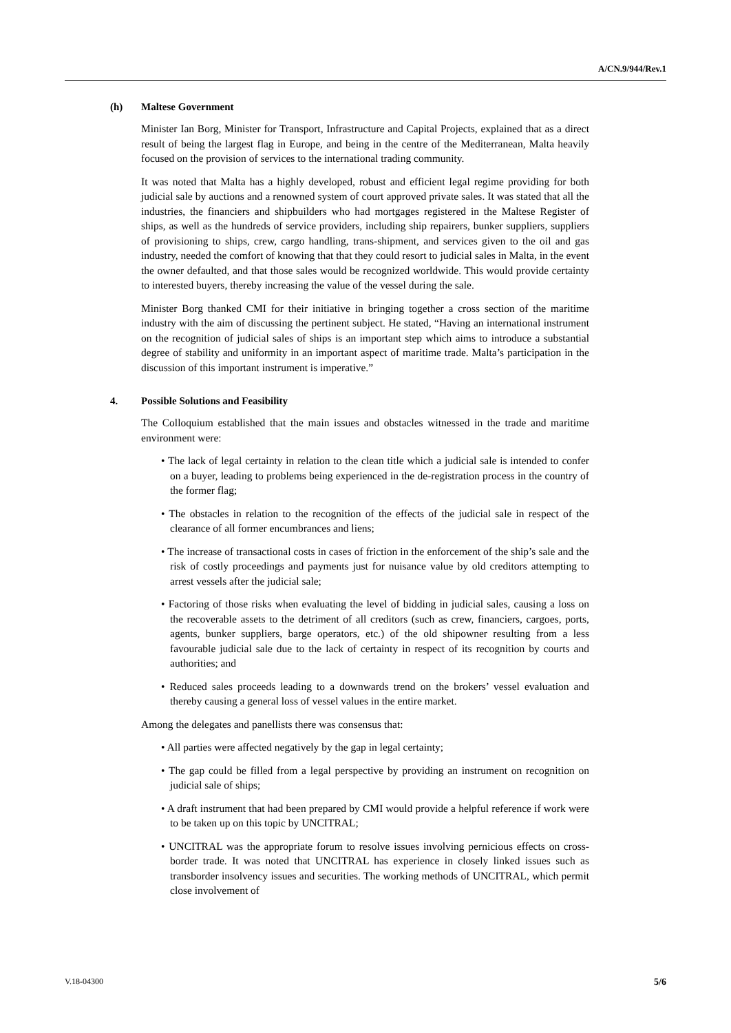A/CN.9/944/Rev.1
(h) Maltese Government
Minister Ian Borg, Minister for Transport, Infrastructure and Capital Projects, explained that as a direct result of being the largest flag in Europe, and being in the centre of the Mediterranean, Malta heavily focused on the provision of services to the international trading community.
It was noted that Malta has a highly developed, robust and efficient legal regime providing for both judicial sale by auctions and a renowned system of court approved private sales. It was stated that all the industries, the financiers and shipbuilders who had mortgages registered in the Maltese Register of ships, as well as the hundreds of service providers, including ship repairers, bunker suppliers, suppliers of provisioning to ships, crew, cargo handling, trans-shipment, and services given to the oil and gas industry, needed the comfort of knowing that that they could resort to judicial sales in Malta, in the event the owner defaulted, and that those sales would be recognized worldwide. This would provide certainty to interested buyers, thereby increasing the value of the vessel during the sale.
Minister Borg thanked CMI for their initiative in bringing together a cross section of the maritime industry with the aim of discussing the pertinent subject. He stated, “Having an international instrument on the recognition of judicial sales of ships is an important step which aims to introduce a substantial degree of stability and uniformity in an important aspect of maritime trade. Malta’s participation in the discussion of this important instrument is imperative.”
4. Possible Solutions and Feasibility
The Colloquium established that the main issues and obstacles witnessed in the trade and maritime environment were:
• The lack of legal certainty in relation to the clean title which a judicial sale is intended to confer on a buyer, leading to problems being experienced in the de-registration process in the country of the former flag;
• The obstacles in relation to the recognition of the effects of the judicial sale in respect of the clearance of all former encumbrances and liens;
• The increase of transactional costs in cases of friction in the enforcement of the ship’s sale and the risk of costly proceedings and payments just for nuisance value by old creditors attempting to arrest vessels after the judicial sale;
• Factoring of those risks when evaluating the level of bidding in judicial sales, causing a loss on the recoverable assets to the detriment of all creditors (such as crew, financiers, cargoes, ports, agents, bunker suppliers, barge operators, etc.) of the old shipowner resulting from a less favourable judicial sale due to the lack of certainty in respect of its recognition by courts and authorities; and
• Reduced sales proceeds leading to a downwards trend on the brokers’ vessel evaluation and thereby causing a general loss of vessel values in the entire market.
Among the delegates and panellists there was consensus that:
• All parties were affected negatively by the gap in legal certainty;
• The gap could be filled from a legal perspective by providing an instrument on recognition on judicial sale of ships;
• A draft instrument that had been prepared by CMI would provide a helpful reference if work were to be taken up on this topic by UNCITRAL;
• UNCITRAL was the appropriate forum to resolve issues involving pernicious effects on cross-border trade. It was noted that UNCITRAL has experience in closely linked issues such as transborder insolvency issues and securities. The working methods of UNCITRAL, which permit close involvement of
V.18-04300 5/6